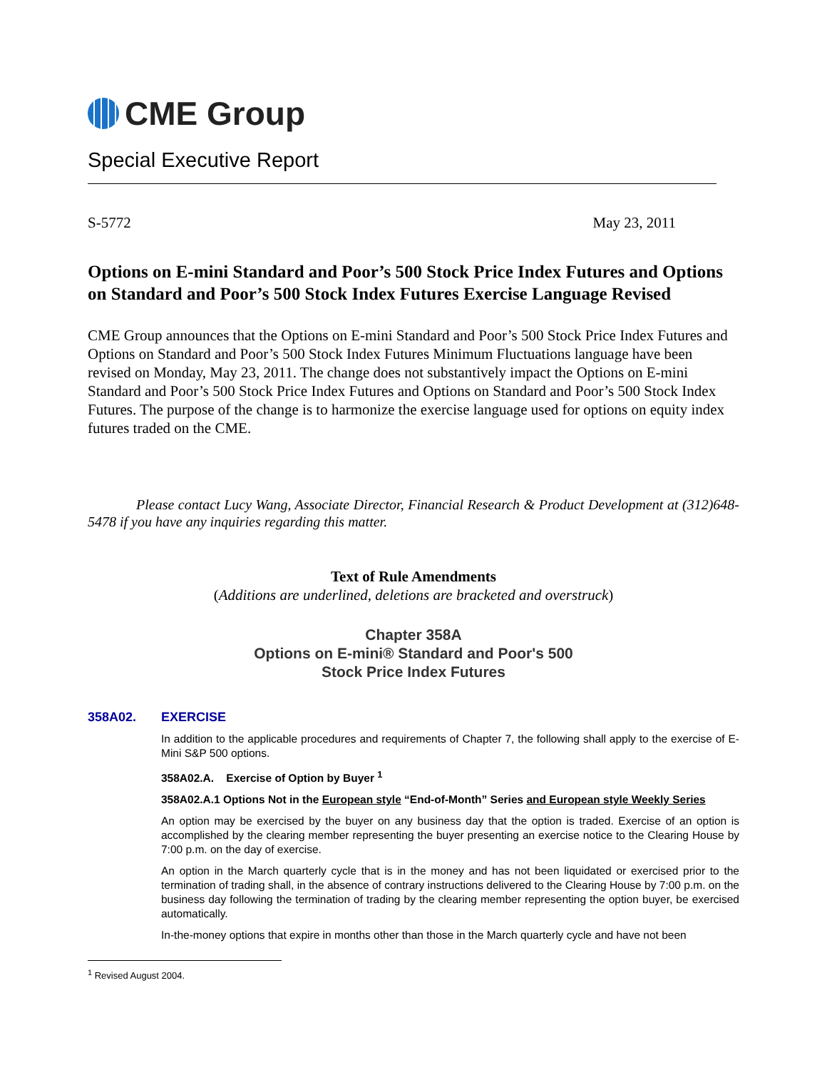CME Group
Special Executive Report
S-5772 May 23, 2011
Options on E-mini Standard and Poor’s 500 Stock Price Index Futures and Options on Standard and Poor’s 500 Stock Index Futures Exercise Language Revised
CME Group announces that the Options on E-mini Standard and Poor’s 500 Stock Price Index Futures and Options on Standard and Poor’s 500 Stock Index Futures Minimum Fluctuations language have been revised on Monday, May 23, 2011. The change does not substantively impact the Options on E-mini Standard and Poor’s 500 Stock Price Index Futures and Options on Standard and Poor’s 500 Stock Index Futures. The purpose of the change is to harmonize the exercise language used for options on equity index futures traded on the CME.
Please contact Lucy Wang, Associate Director, Financial Research & Product Development at (312)648-5478 if you have any inquiries regarding this matter.
Text of Rule Amendments
(Additions are underlined, deletions are bracketed and overstruck)
Chapter 358A
Options on E-mini® Standard and Poor's 500
Stock Price Index Futures
358A02. EXERCISE
In addition to the applicable procedures and requirements of Chapter 7, the following shall apply to the exercise of E-Mini S&P 500 options.
358A02.A. Exercise of Option by Buyer <sup>1</sup>
358A02.A.1 Options Not in the European style “End-of-Month” Series and European style Weekly Series
An option may be exercised by the buyer on any business day that the option is traded. Exercise of an option is accomplished by the clearing member representing the buyer presenting an exercise notice to the Clearing House by 7:00 p.m. on the day of exercise.
An option in the March quarterly cycle that is in the money and has not been liquidated or exercised prior to the termination of trading shall, in the absence of contrary instructions delivered to the Clearing House by 7:00 p.m. on the business day following the termination of trading by the clearing member representing the option buyer, be exercised automatically.
In-the-money options that expire in months other than those in the March quarterly cycle and have not been
<sup>1</sup> Revised August 2004.